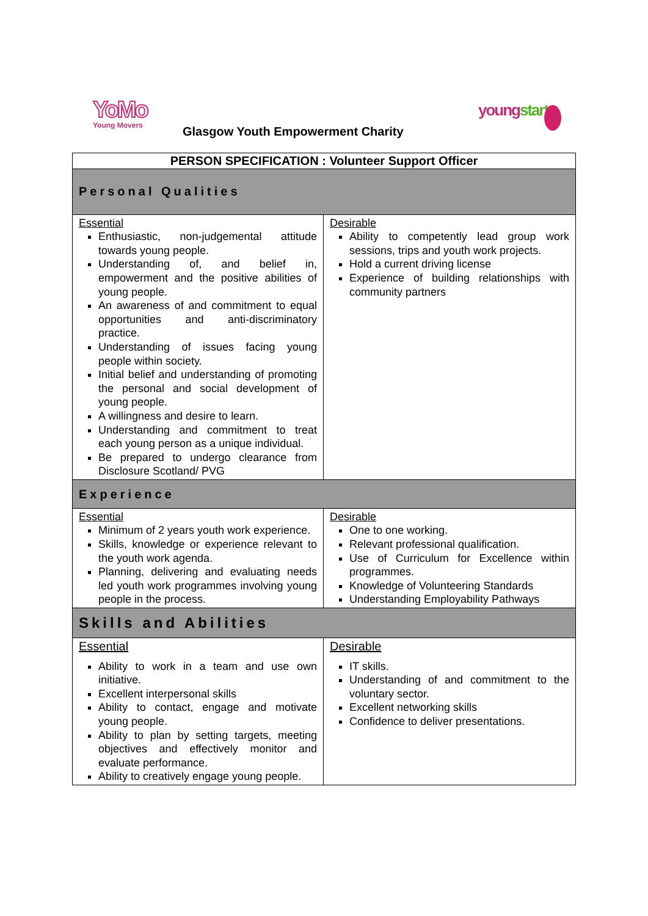YoMo
Young Movers
Glasgow Youth Empowerment Charity
youngstart
| PERSON SPECIFICATION : Volunteer Support Officer | |
| --- | --- |
| Personal Qualities | |
| Essential Enthusiastic, non-judgemental attitude towards young people. Understanding of, and belief in, empowerment and the positive abilities of young people. An awareness of and commitment to equal opportunities and anti-discriminatory practice. Understanding of issues facing young people within society. Initial belief and understanding of promoting the personal and social development of young people. A willingness and desire to learn. Understanding and commitment to treat each young person as a unique individual. Be prepared to undergo clearance from Disclosure Scotland/ PVG | Desirable Ability to competently lead group work sessions, trips and youth work projects. Hold a current driving license Experience of building relationships with community partners |
| Experience | |
| Essential Minimum of 2 years youth work experience. Skills, knowledge or experience relevant to the youth work agenda. Planning, delivering and evaluating needs led youth work programmes involving young people in the process. | Desirable One to one working. Relevant professional qualification. Use of Curriculum for Excellence within programmes. Knowledge of Volunteering Standards Understanding Employability Pathways |
| Skills and Abilities | |
| Essential Ability to work in a team and use own initiative. Excellent interpersonal skills Ability to contact, engage and motivate young people. Ability to plan by setting targets, meeting objectives and effectively monitor and evaluate performance. Ability to creatively engage young people. | Desirable IT skills. Understanding of and commitment to the voluntary sector. Excellent networking skills Confidence to deliver presentations. |